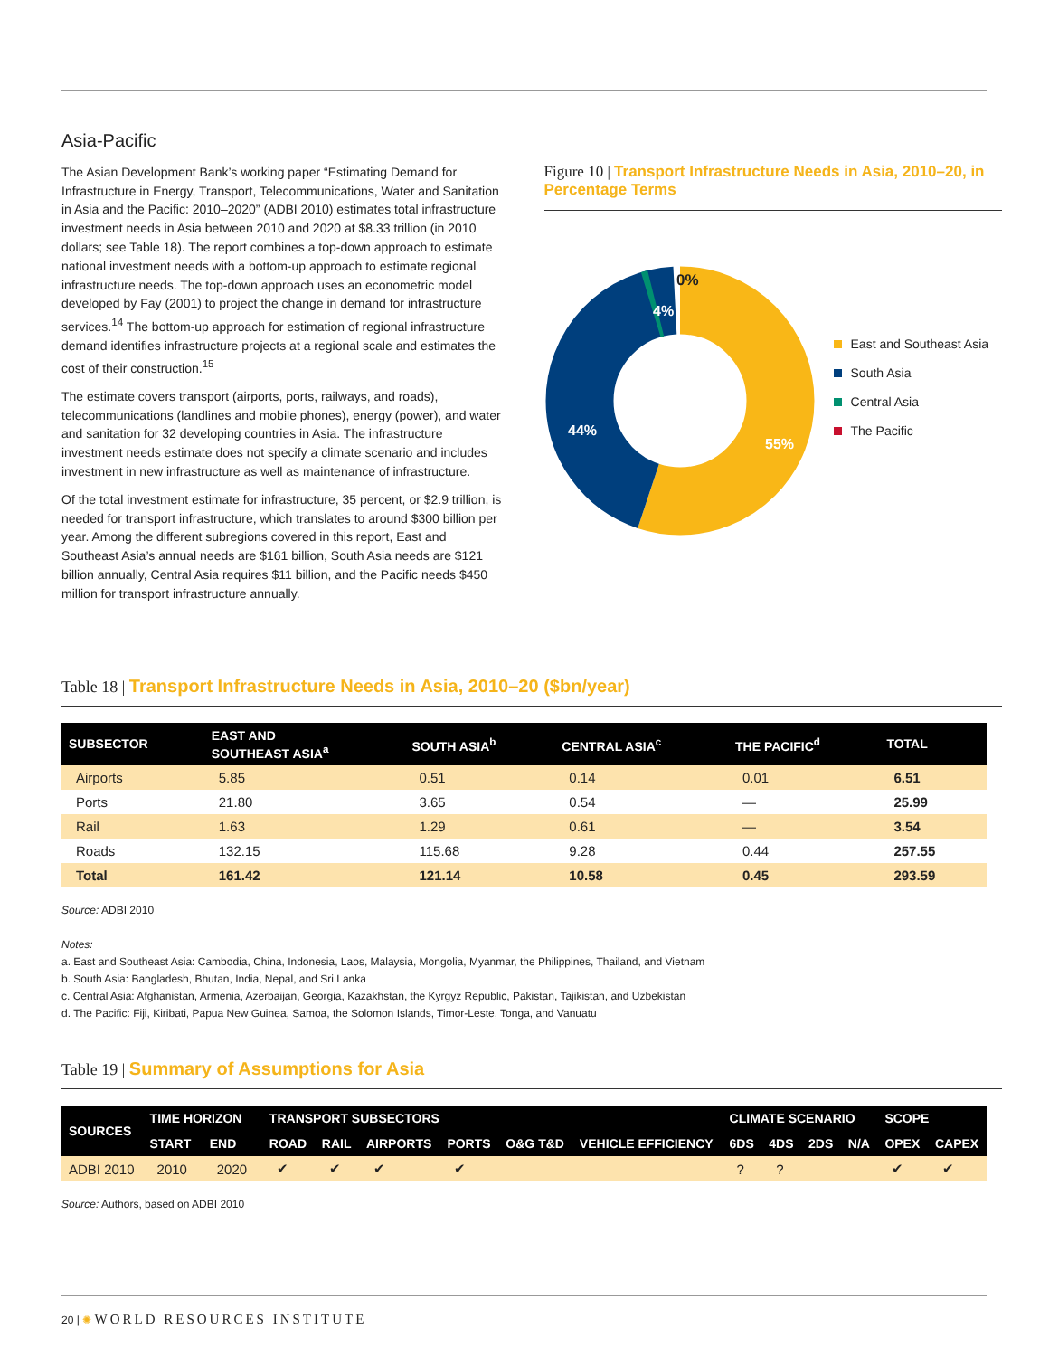Asia-Pacific
The Asian Development Bank’s working paper “Estimating Demand for Infrastructure in Energy, Transport, Telecommunications, Water and Sanitation in Asia and the Pacific: 2010–2020” (ADBI 2010) estimates total infrastructure investment needs in Asia between 2010 and 2020 at $8.33 trillion (in 2010 dollars; see Table 18). The report combines a top-down approach to estimate national investment needs with a bottom-up approach to estimate regional infrastructure needs. The top-down approach uses an econometric model developed by Fay (2001) to project the change in demand for infrastructure services.<sup>14</sup> The bottom-up approach for estimation of regional infrastructure demand identifies infrastructure projects at a regional scale and estimates the cost of their construction.<sup>15</sup>
The estimate covers transport (airports, ports, railways, and roads), telecommunications (landlines and mobile phones), energy (power), and water and sanitation for 32 developing countries in Asia. The infrastructure investment needs estimate does not specify a climate scenario and includes investment in new infrastructure as well as maintenance of infrastructure.
Of the total investment estimate for infrastructure, 35 percent, or $2.9 trillion, is needed for transport infrastructure, which translates to around $300 billion per year. Among the different subregions covered in this report, East and Southeast Asia’s annual needs are $161 billion, South Asia needs are $121 billion annually, Central Asia requires $11 billion, and the Pacific needs $450 million for transport infrastructure annually.
Figure 10 | Transport Infrastructure Needs in Asia, 2010–20, in Percentage Terms
0%
4%
44%
55%
East and Southeast Asia
South Asia
Central Asia
The Pacific
Table 18 | Transport Infrastructure Needs in Asia, 2010–20 ($bn/year)
| SUBSECTOR | EAST AND SOUTHEAST ASIA<sup>a</sup> | SOUTH ASIA<sup>b</sup> | CENTRAL ASIA<sup>c</sup> | THE PACIFIC<sup>d</sup> | TOTAL |
| --- | --- | --- | --- | --- | --- |
| Airports | 5.85 | 0.51 | 0.14 | 0.01 | 6.51 |
| Ports | 21.80 | 3.65 | 0.54 | — | 25.99 |
| Rail | 1.63 | 1.29 | 0.61 | — | 3.54 |
| Roads | 132.15 | 115.68 | 9.28 | 0.44 | 257.55 |
| Total | 161.42 | 121.14 | 10.58 | 0.45 | 293.59 |
Source: ADBI 2010
Notes:
a. East and Southeast Asia: Cambodia, China, Indonesia, Laos, Malaysia, Mongolia, Myanmar, the Philippines, Thailand, and Vietnam
b. South Asia: Bangladesh, Bhutan, India, Nepal, and Sri Lanka
c. Central Asia: Afghanistan, Armenia, Azerbaijan, Georgia, Kazakhstan, the Kyrgyz Republic, Pakistan, Tajikistan, and Uzbekistan
d. The Pacific: Fiji, Kiribati, Papua New Guinea, Samoa, the Solomon Islands, Timor-Leste, Tonga, and Vanuatu
Table 19 | Summary of Assumptions for Asia
| SOURCES | TIME HORIZON | | TRANSPORT SUBSECTORS | | | | | | CLIMATE SCENARIO | | | | SCOPE | |
| --- | --- | --- | --- | --- | --- | --- | --- | --- | --- | --- | --- | --- | --- | --- |
| | START | END | ROAD | RAIL | AIRPORTS | PORTS | O&G T&D | VEHICLE EFFICIENCY | 6DS | 4DS | 2DS | N/A | OPEX | CAPEX |
| ADBI 2010 | 2010 | 2020 | ✔ | ✔ | ✔ | ✔ | | | ? | ? | | | ✔ | ✔ |
Source: Authors, based on ADBI 2010
20 | ✺ WORLD RESOURCES INSTITUTE